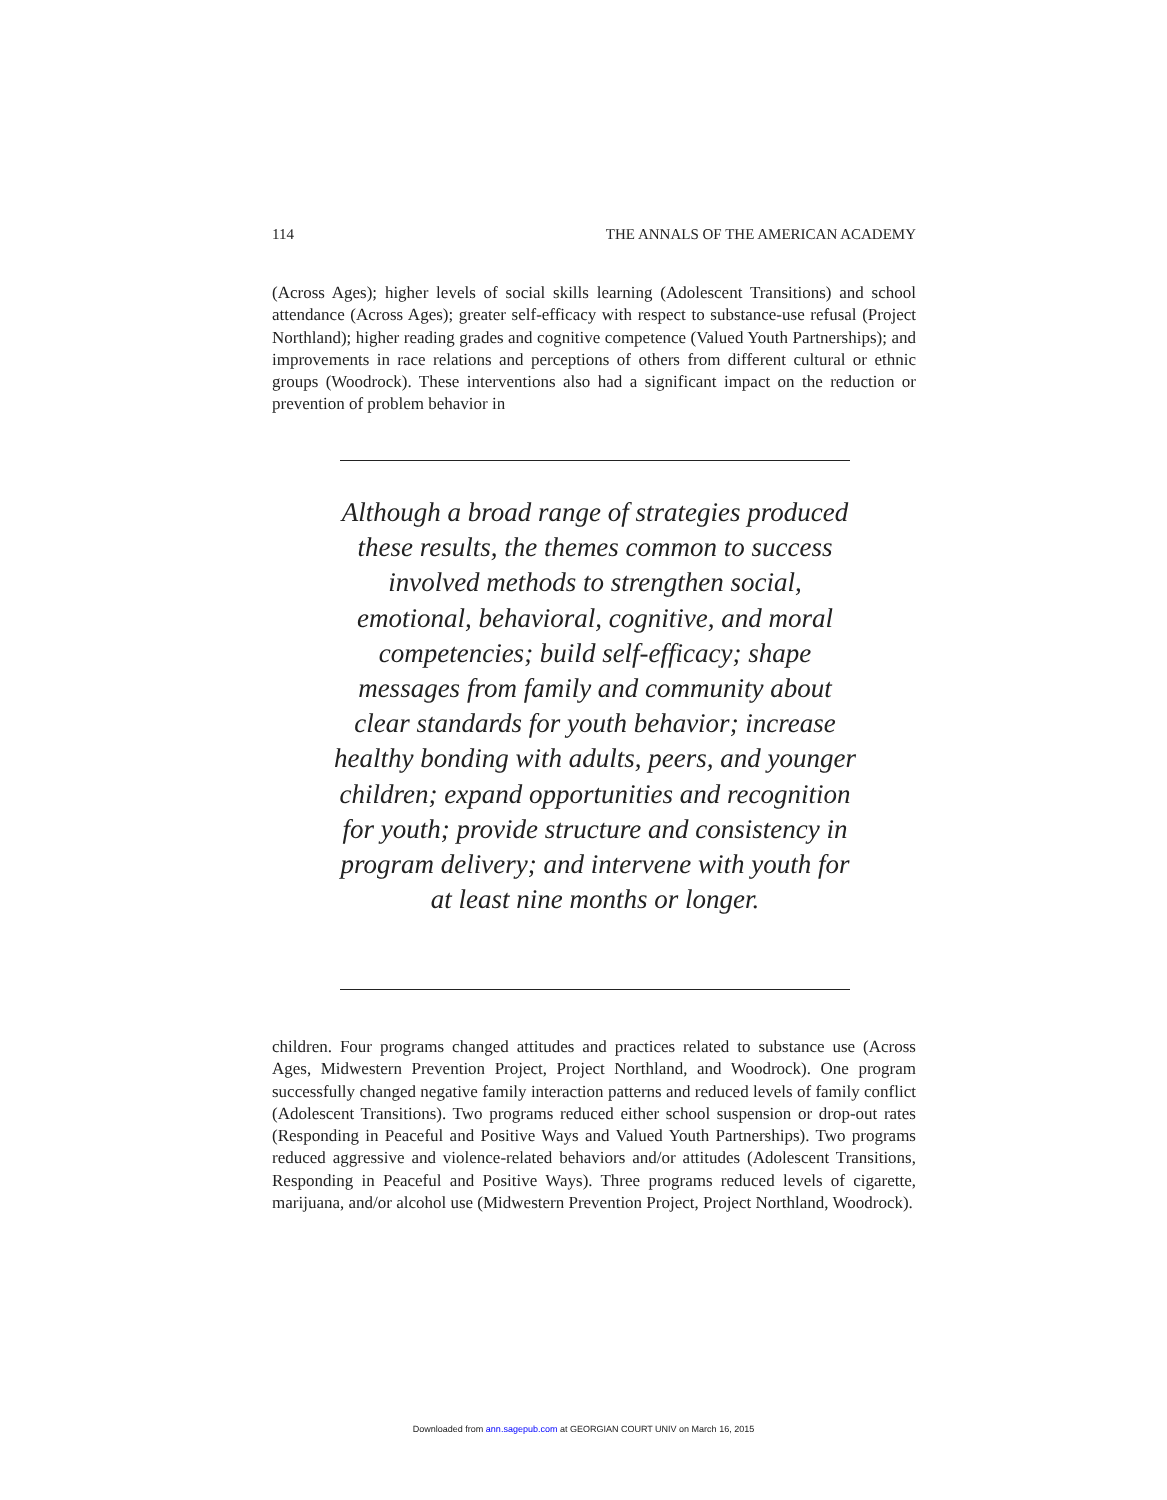114 THE ANNALS OF THE AMERICAN ACADEMY
(Across Ages); higher levels of social skills learning (Adolescent Transitions) and school attendance (Across Ages); greater self-efficacy with respect to substance-use refusal (Project Northland); higher reading grades and cognitive competence (Valued Youth Partnerships); and improvements in race relations and perceptions of others from different cultural or ethnic groups (Woodrock). These interventions also had a significant impact on the reduction or prevention of problem behavior in
Although a broad range of strategies produced these results, the themes common to success involved methods to strengthen social, emotional, behavioral, cognitive, and moral competencies; build self-efficacy; shape messages from family and community about clear standards for youth behavior; increase healthy bonding with adults, peers, and younger children; expand opportunities and recognition for youth; provide structure and consistency in program delivery; and intervene with youth for at least nine months or longer.
children. Four programs changed attitudes and practices related to substance use (Across Ages, Midwestern Prevention Project, Project Northland, and Woodrock). One program successfully changed negative family interaction patterns and reduced levels of family conflict (Adolescent Transitions). Two programs reduced either school suspension or drop-out rates (Responding in Peaceful and Positive Ways and Valued Youth Partnerships). Two programs reduced aggressive and violence-related behaviors and/or attitudes (Adolescent Transitions, Responding in Peaceful and Positive Ways). Three programs reduced levels of cigarette, marijuana, and/or alcohol use (Midwestern Prevention Project, Project Northland, Woodrock).
Downloaded from ann.sagepub.com at GEORGIAN COURT UNIV on March 16, 2015